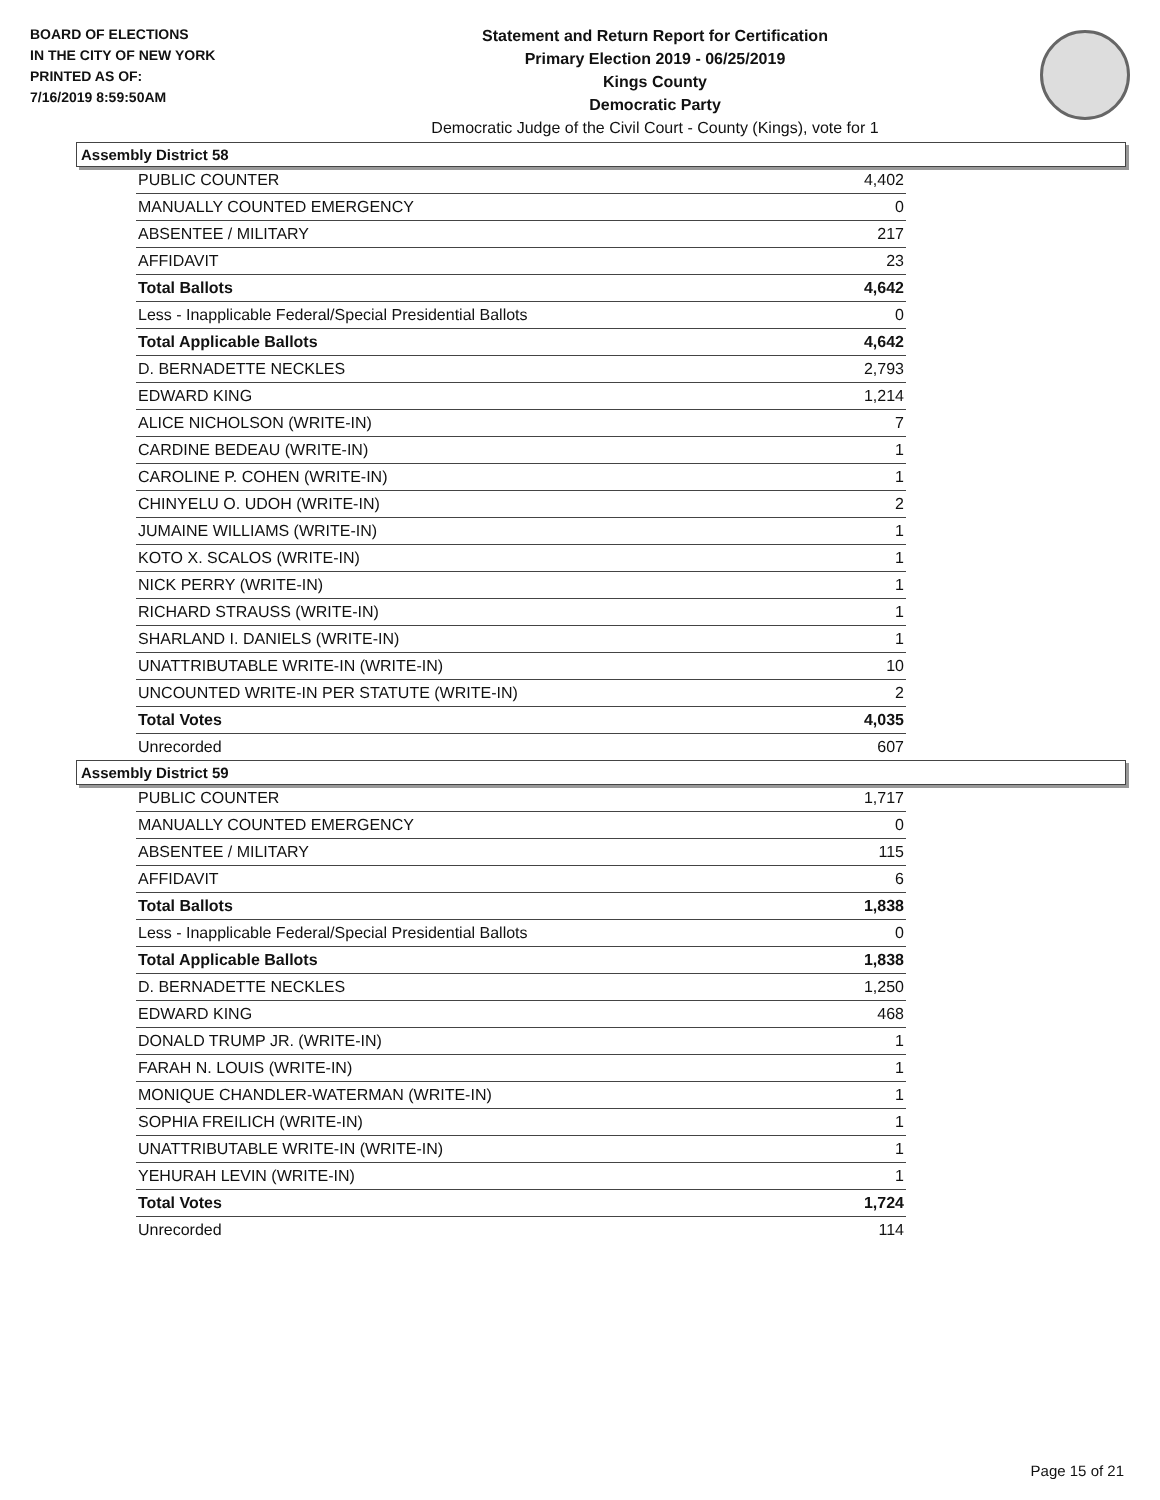BOARD OF ELECTIONS
IN THE CITY OF NEW YORK
PRINTED AS OF:
7/16/2019 8:59:50AM
Statement and Return Report for Certification
Primary Election 2019 - 06/25/2019
Kings County
Democratic Party
Democratic Judge of the Civil Court - County (Kings), vote for 1
Assembly District 58
| PUBLIC COUNTER | 4,402 |
| MANUALLY COUNTED EMERGENCY | 0 |
| ABSENTEE / MILITARY | 217 |
| AFFIDAVIT | 23 |
| Total Ballots | 4,642 |
| Less - Inapplicable Federal/Special Presidential Ballots | 0 |
| Total Applicable Ballots | 4,642 |
| D. BERNADETTE NECKLES | 2,793 |
| EDWARD KING | 1,214 |
| ALICE NICHOLSON (WRITE-IN) | 7 |
| CARDINE BEDEAU (WRITE-IN) | 1 |
| CAROLINE P. COHEN (WRITE-IN) | 1 |
| CHINYELU O. UDOH (WRITE-IN) | 2 |
| JUMAINE WILLIAMS (WRITE-IN) | 1 |
| KOTO X. SCALOS (WRITE-IN) | 1 |
| NICK PERRY (WRITE-IN) | 1 |
| RICHARD STRAUSS (WRITE-IN) | 1 |
| SHARLAND I. DANIELS (WRITE-IN) | 1 |
| UNATTRIBUTABLE WRITE-IN (WRITE-IN) | 10 |
| UNCOUNTED WRITE-IN PER STATUTE (WRITE-IN) | 2 |
| Total Votes | 4,035 |
| Unrecorded | 607 |
Assembly District 59
| PUBLIC COUNTER | 1,717 |
| MANUALLY COUNTED EMERGENCY | 0 |
| ABSENTEE / MILITARY | 115 |
| AFFIDAVIT | 6 |
| Total Ballots | 1,838 |
| Less - Inapplicable Federal/Special Presidential Ballots | 0 |
| Total Applicable Ballots | 1,838 |
| D. BERNADETTE NECKLES | 1,250 |
| EDWARD KING | 468 |
| DONALD TRUMP JR. (WRITE-IN) | 1 |
| FARAH N. LOUIS (WRITE-IN) | 1 |
| MONIQUE CHANDLER-WATERMAN (WRITE-IN) | 1 |
| SOPHIA FREILICH (WRITE-IN) | 1 |
| UNATTRIBUTABLE WRITE-IN (WRITE-IN) | 1 |
| YEHURAH LEVIN (WRITE-IN) | 1 |
| Total Votes | 1,724 |
| Unrecorded | 114 |
Page 15 of 21